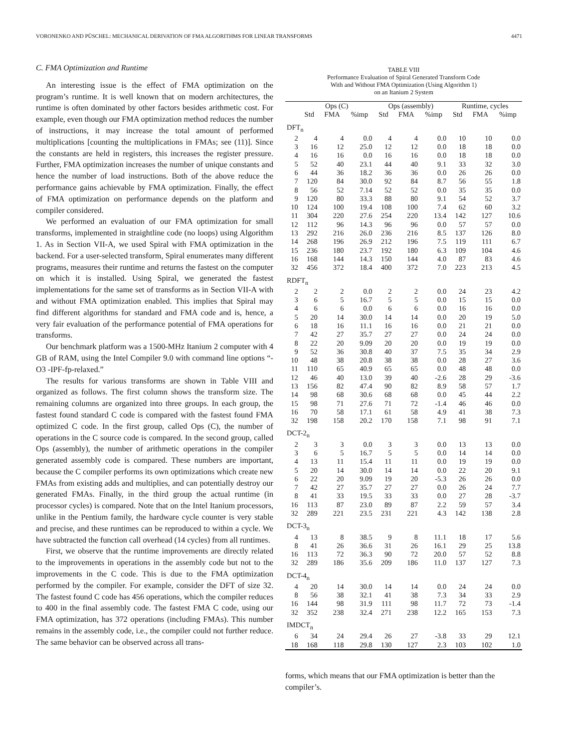VORONENKO AND PÜSCHEL: MECHANICAL DERIVATION OF FMA ALGORITHMS FOR LINEAR TRANSFORMS 4471
C. FMA Optimization and Runtime
An interesting issue is the effect of FMA optimization on the program’s runtime. It is well known that on modern architectures, the runtime is often dominated by other factors besides arithmetic cost. For example, even though our FMA optimization method reduces the number of instructions, it may increase the total amount of performed multiplications [counting the multiplications in FMAs; see (11)]. Since the constants are held in registers, this increases the register pressure. Further, FMA optimization increases the number of unique constants and hence the number of load instructions. Both of the above reduce the performance gains achievable by FMA optimization. Finally, the effect of FMA optimization on performance depends on the platform and compiler considered.
We performed an evaluation of our FMA optimization for small transforms, implemented in straightline code (no loops) using Algorithm 1. As in Section VII-A, we used Spiral with FMA optimization in the backend. For a user-selected transform, Spiral enumerates many different programs, measures their runtime and returns the fastest on the computer on which it is installed. Using Spiral, we generated the fastest implementations for the same set of transforms as in Section VII-A with and without FMA optimization enabled. This implies that Spiral may find different algorithms for standard and FMA code and is, hence, a very fair evaluation of the performance potential of FMA operations for transforms.
Our benchmark platform was a 1500-MHz Itanium 2 computer with 4 GB of RAM, using the Intel Compiler 9.0 with command line options “-O3 -IPF-fp-relaxed.”
The results for various transforms are shown in Table VIII and organized as follows. The first column shows the transform size. The remaining columns are organized into three groups. In each group, the fastest found standard C code is compared with the fastest found FMA optimized C code. In the first group, called Ops (C), the number of operations in the C source code is compared. In the second group, called Ops (assembly), the number of arithmetic operations in the compiler generated assembly code is compared. These numbers are important, because the C compiler performs its own optimizations which create new FMAs from existing adds and multiplies, and can potentially destroy our generated FMAs. Finally, in the third group the actual runtime (in processor cycles) is compared. Note that on the Intel Itanium processors, unlike in the Pentium family, the hardware cycle counter is very stable and precise, and these runtimes can be reproduced to within a cycle. We have subtracted the function call overhead (14 cycles) from all runtimes.
First, we observe that the runtime improvements are directly related to the improvements in operations in the assembly code but not to the improvements in the C code. This is due to the FMA optimization performed by the compiler. For example, consider the DFT of size 32. The fastest found C code has 456 operations, which the compiler reduces to 400 in the final assembly code. The fastest FMA C code, using our FMA optimization, has 372 operations (including FMAs). This number remains in the assembly code, i.e., the compiler could not further reduce. The same behavior can be observed across all trans-
TABLE VIII
Performance Evaluation of Spiral Generated Transform Code
With and Without FMA Optimization (Using Algorithm 1)
on an Itanium 2 System
| | Ops (C) | | | Ops (assembly) | | | Runtime, cycles | | |
| --- | --- | --- | --- | --- | --- | --- | --- | --- | --- |
| | Std | FMA | %imp | Std | FMA | %imp | Std | FMA | %imp |
| DFT<sub>n</sub> | | | | | | | | | |
| 2 | 4 | 4 | 0.0 | 4 | 4 | 0.0 | 10 | 10 | 0.0 |
| 3 | 16 | 12 | 25.0 | 12 | 12 | 0.0 | 18 | 18 | 0.0 |
| 4 | 16 | 16 | 0.0 | 16 | 16 | 0.0 | 18 | 18 | 0.0 |
| 5 | 52 | 40 | 23.1 | 44 | 40 | 9.1 | 33 | 32 | 3.0 |
| 6 | 44 | 36 | 18.2 | 36 | 36 | 0.0 | 26 | 26 | 0.0 |
| 7 | 120 | 84 | 30.0 | 92 | 84 | 8.7 | 56 | 55 | 1.8 |
| 8 | 56 | 52 | 7.14 | 52 | 52 | 0.0 | 35 | 35 | 0.0 |
| 9 | 120 | 80 | 33.3 | 88 | 80 | 9.1 | 54 | 52 | 3.7 |
| 10 | 124 | 100 | 19.4 | 108 | 100 | 7.4 | 62 | 60 | 3.2 |
| 11 | 304 | 220 | 27.6 | 254 | 220 | 13.4 | 142 | 127 | 10.6 |
| 12 | 112 | 96 | 14.3 | 96 | 96 | 0.0 | 57 | 57 | 0.0 |
| 13 | 292 | 216 | 26.0 | 236 | 216 | 8.5 | 137 | 126 | 8.0 |
| 14 | 268 | 196 | 26.9 | 212 | 196 | 7.5 | 119 | 111 | 6.7 |
| 15 | 236 | 180 | 23.7 | 192 | 180 | 6.3 | 109 | 104 | 4.6 |
| 16 | 168 | 144 | 14.3 | 150 | 144 | 4.0 | 87 | 83 | 4.6 |
| 32 | 456 | 372 | 18.4 | 400 | 372 | 7.0 | 223 | 213 | 4.5 |
| RDFT<sub>n</sub> | | | | | | | | | |
| 2 | 2 | 2 | 0.0 | 2 | 2 | 0.0 | 24 | 23 | 4.2 |
| 3 | 6 | 5 | 16.7 | 5 | 5 | 0.0 | 15 | 15 | 0.0 |
| 4 | 6 | 6 | 0.0 | 6 | 6 | 0.0 | 16 | 16 | 0.0 |
| 5 | 20 | 14 | 30.0 | 14 | 14 | 0.0 | 20 | 19 | 5.0 |
| 6 | 18 | 16 | 11.1 | 16 | 16 | 0.0 | 21 | 21 | 0.0 |
| 7 | 42 | 27 | 35.7 | 27 | 27 | 0.0 | 24 | 24 | 0.0 |
| 8 | 22 | 20 | 9.09 | 20 | 20 | 0.0 | 19 | 19 | 0.0 |
| 9 | 52 | 36 | 30.8 | 40 | 37 | 7.5 | 35 | 34 | 2.9 |
| 10 | 48 | 38 | 20.8 | 38 | 38 | 0.0 | 28 | 27 | 3.6 |
| 11 | 110 | 65 | 40.9 | 65 | 65 | 0.0 | 48 | 48 | 0.0 |
| 12 | 46 | 40 | 13.0 | 39 | 40 | -2.6 | 28 | 29 | -3.6 |
| 13 | 156 | 82 | 47.4 | 90 | 82 | 8.9 | 58 | 57 | 1.7 |
| 14 | 98 | 68 | 30.6 | 68 | 68 | 0.0 | 45 | 44 | 2.2 |
| 15 | 98 | 71 | 27.6 | 71 | 72 | -1.4 | 46 | 46 | 0.0 |
| 16 | 70 | 58 | 17.1 | 61 | 58 | 4.9 | 41 | 38 | 7.3 |
| 32 | 198 | 158 | 20.2 | 170 | 158 | 7.1 | 98 | 91 | 7.1 |
| DCT-2<sub>n</sub> | | | | | | | | | |
| 2 | 3 | 3 | 0.0 | 3 | 3 | 0.0 | 13 | 13 | 0.0 |
| 3 | 6 | 5 | 16.7 | 5 | 5 | 0.0 | 14 | 14 | 0.0 |
| 4 | 13 | 11 | 15.4 | 11 | 11 | 0.0 | 19 | 19 | 0.0 |
| 5 | 20 | 14 | 30.0 | 14 | 14 | 0.0 | 22 | 20 | 9.1 |
| 6 | 22 | 20 | 9.09 | 19 | 20 | -5.3 | 26 | 26 | 0.0 |
| 7 | 42 | 27 | 35.7 | 27 | 27 | 0.0 | 26 | 24 | 7.7 |
| 8 | 41 | 33 | 19.5 | 33 | 33 | 0.0 | 27 | 28 | -3.7 |
| 16 | 113 | 87 | 23.0 | 89 | 87 | 2.2 | 59 | 57 | 3.4 |
| 32 | 289 | 221 | 23.5 | 231 | 221 | 4.3 | 142 | 138 | 2.8 |
| DCT-3<sub>n</sub> | | | | | | | | | |
| 4 | 13 | 8 | 38.5 | 9 | 8 | 11.1 | 18 | 17 | 5.6 |
| 8 | 41 | 26 | 36.6 | 31 | 26 | 16.1 | 29 | 25 | 13.8 |
| 16 | 113 | 72 | 36.3 | 90 | 72 | 20.0 | 57 | 52 | 8.8 |
| 32 | 289 | 186 | 35.6 | 209 | 186 | 11.0 | 137 | 127 | 7.3 |
| DCT-4<sub>n</sub> | | | | | | | | | |
| 4 | 20 | 14 | 30.0 | 14 | 14 | 0.0 | 24 | 24 | 0.0 |
| 8 | 56 | 38 | 32.1 | 41 | 38 | 7.3 | 34 | 33 | 2.9 |
| 16 | 144 | 98 | 31.9 | 111 | 98 | 11.7 | 72 | 73 | -1.4 |
| 32 | 352 | 238 | 32.4 | 271 | 238 | 12.2 | 165 | 153 | 7.3 |
| IMDCT<sub>n</sub> | | | | | | | | | |
| 6 | 34 | 24 | 29.4 | 26 | 27 | -3.8 | 33 | 29 | 12.1 |
| 18 | 168 | 118 | 29.8 | 130 | 127 | 2.3 | 103 | 102 | 1.0 |
forms, which means that our FMA optimization is better than the compiler’s.